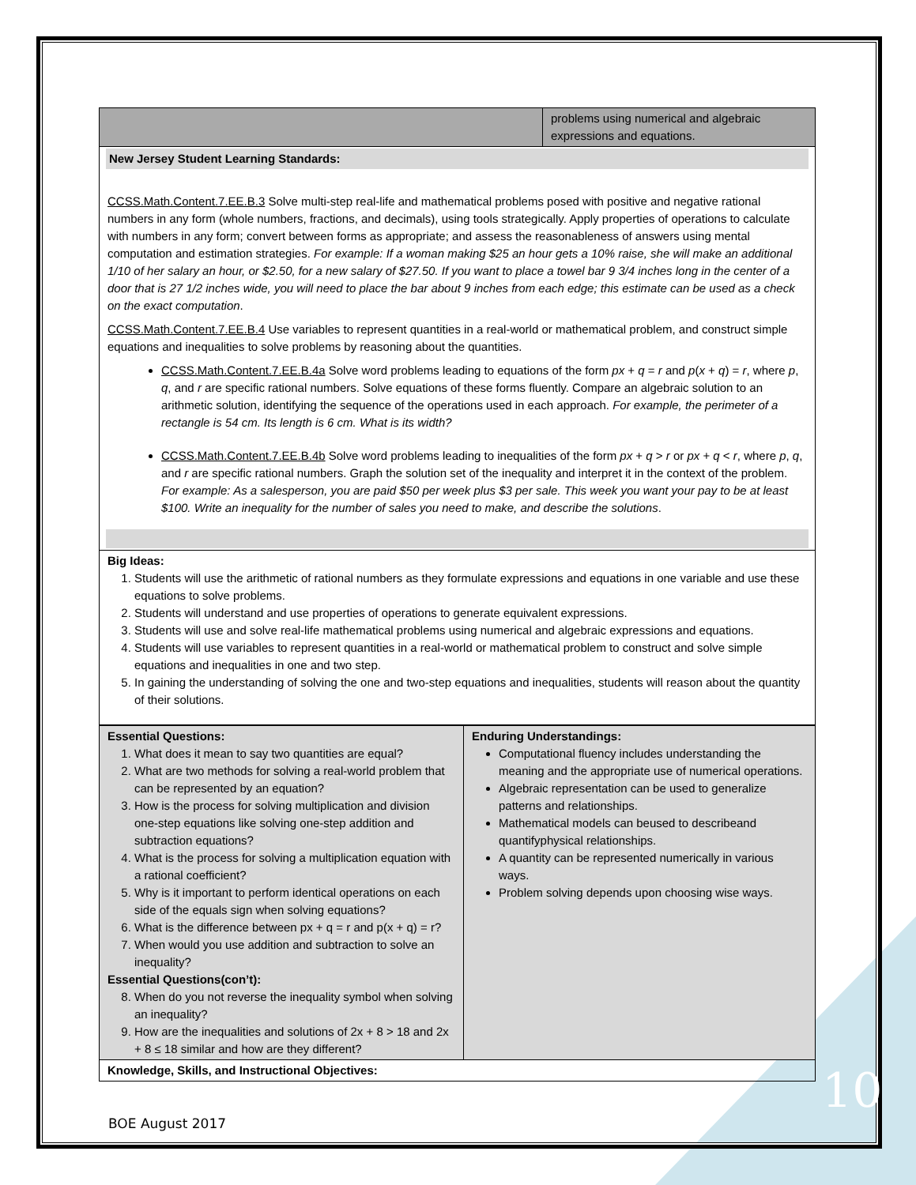| | problems using numerical and algebraic expressions and equations. |
| New Jersey Student Learning Standards: CCSS.Math.Content.7.EE.B.3 Solve multi-step real-life and mathematical problems posed with positive and negative rational numbers in any form (whole numbers, fractions, and decimals), using tools strategically. Apply properties of operations to calculate with numbers in any form; convert between forms as appropriate; and assess the reasonableness of answers using mental computation and estimation strategies. For example: If a woman making $25 an hour gets a 10% raise, she will make an additional 1/10 of her salary an hour, or $2.50, for a new salary of $27.50. If you want to place a towel bar 9 3/4 inches long in the center of a door that is 27 1/2 inches wide, you will need to place the bar about 9 inches from each edge; this estimate can be used as a check on the exact computation . CCSS.Math.Content.7.EE.B.4 Use variables to represent quantities in a real-world or mathematical problem, and construct simple equations and inequalities to solve problems by reasoning about the quantities. CCSS.Math.Content.7.EE.B.4a Solve word problems leading to equations of the form px + q = r and p ( x + q ) = r , where p , q , and r are specific rational numbers. Solve equations of these forms fluently. Compare an algebraic solution to an arithmetic solution, identifying the sequence of the operations used in each approach. For example, the perimeter of a rectangle is 54 cm. Its length is 6 cm. What is its width? CCSS.Math.Content.7.EE.B.4b Solve word problems leading to inequalities of the form px + q > r or px + q < r , where p , q , and r are specific rational numbers. Graph the solution set of the inequality and interpret it in the context of the problem. For example: As a salesperson, you are paid $50 per week plus $3 per sale. This week you want your pay to be at least $100. Write an inequality for the number of sales you need to make, and describe the solutions . | |
| Big Ideas: 1. Students will use the arithmetic of rational numbers as they formulate expressions and equations in one variable and use these equations to solve problems. 2. Students will understand and use properties of operations to generate equivalent expressions. 3. Students will use and solve real-life mathematical problems using numerical and algebraic expressions and equations. 4. Students will use variables to represent quantities in a real-world or mathematical problem to construct and solve simple equations and inequalities in one and two step. 5. In gaining the understanding of solving the one and two-step equations and inequalities, students will reason about the quantity of their solutions. | |
| Essential Questions: 1. What does it mean to say two quantities are equal? 2. What are two methods for solving a real-world problem that can be represented by an equation? 3. How is the process for solving multiplication and division one-step equations like solving one-step addition and subtraction equations? 4. What is the process for solving a multiplication equation with a rational coefficient? 5. Why is it important to perform identical operations on each side of the equals sign when solving equations? 6. What is the difference between px + q = r and p(x + q) = r? 7. When would you use addition and subtraction to solve an inequality? Essential Questions(con’t): 8. When do you not reverse the inequality symbol when solving an inequality? 9. How are the inequalities and solutions of 2x + 8 > 18 and 2x + 8 ≤ 18 similar and how are they different? | Enduring Understandings: Computational fluency includes understanding the meaning and the appropriate use of numerical operations. Algebraic representation can be used to generalize patterns and relationships. Mathematical models can beused to describeand quantifyphysical relationships. A quantity can be represented numerically in various ways. Problem solving depends upon choosing wise ways. |
| Knowledge, Skills, and Instructional Objectives: | |
10
BOE August 2017